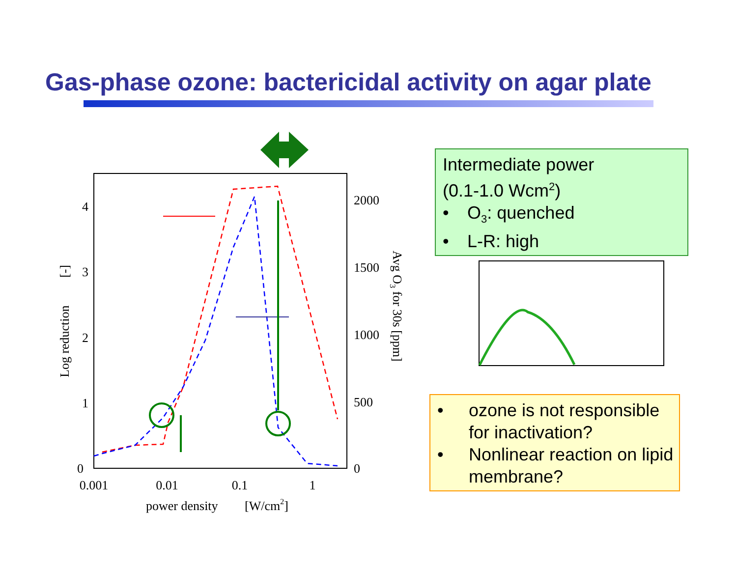Gas-phase ozone: bactericidal activity on agar plate
0
1
2
3
4
0
500
1000
1500
2000
0.001
0.01
0.1
1
power density
[W/cm2]
Log reduction
[-]
Avg O3 for 30s [ppm]
Intermediate power
(0.1-1.0 Wcm<sup>2</sup>)
• O<sub>3</sub>: quenched
• L-R: high
• ozone is not responsible for inactivation?
• Nonlinear reaction on lipid membrane?